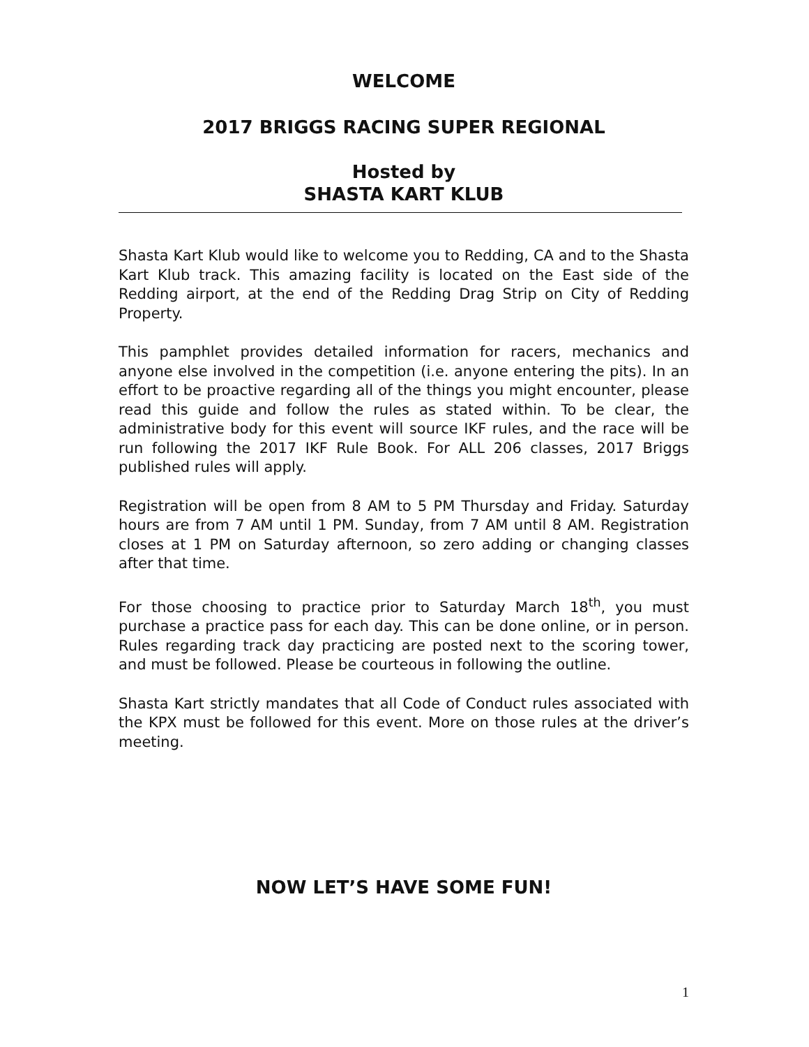WELCOME
2017 BRIGGS RACING SUPER REGIONAL
Hosted by
SHASTA KART KLUB
Shasta Kart Klub would like to welcome you to Redding, CA and to the Shasta Kart Klub track. This amazing facility is located on the East side of the Redding airport, at the end of the Redding Drag Strip on City of Redding Property.
This pamphlet provides detailed information for racers, mechanics and anyone else involved in the competition (i.e. anyone entering the pits). In an effort to be proactive regarding all of the things you might encounter, please read this guide and follow the rules as stated within. To be clear, the administrative body for this event will source IKF rules, and the race will be run following the 2017 IKF Rule Book. For ALL 206 classes, 2017 Briggs published rules will apply.
Registration will be open from 8 AM to 5 PM Thursday and Friday. Saturday hours are from 7 AM until 1 PM. Sunday, from 7 AM until 8 AM. Registration closes at 1 PM on Saturday afternoon, so zero adding or changing classes after that time.
For those choosing to practice prior to Saturday March 18<sup>th</sup>, you must purchase a practice pass for each day. This can be done online, or in person. Rules regarding track day practicing are posted next to the scoring tower, and must be followed. Please be courteous in following the outline.
Shasta Kart strictly mandates that all Code of Conduct rules associated with the KPX must be followed for this event. More on those rules at the driver’s meeting.
NOW LET’S HAVE SOME FUN!
1